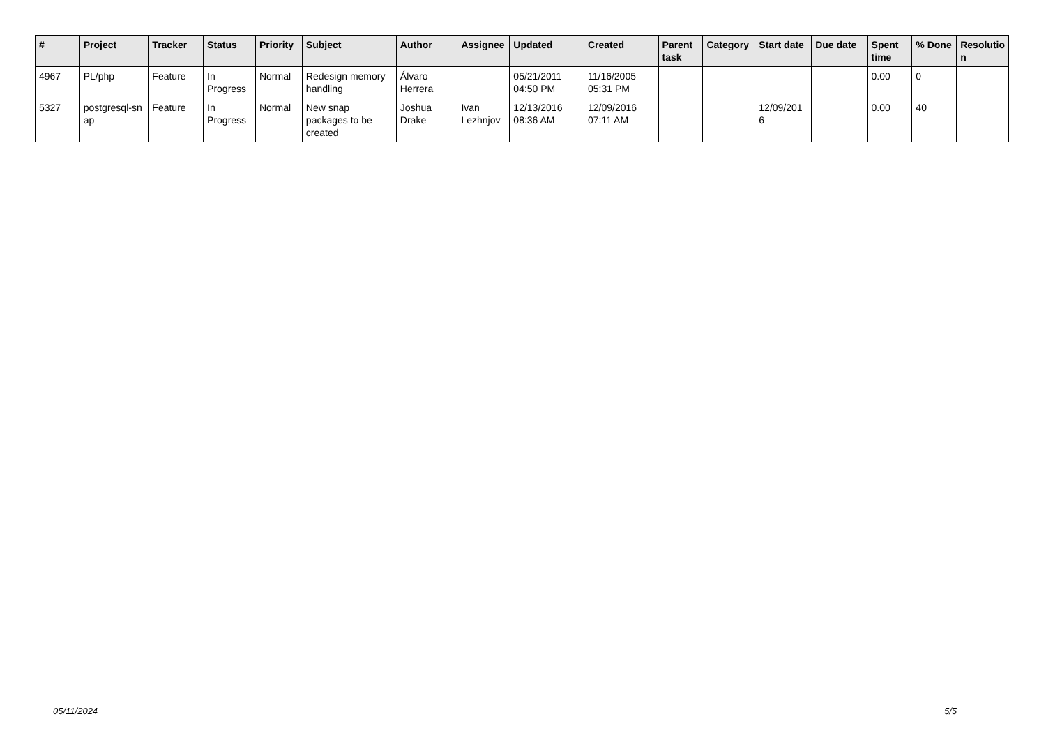| # | Project | Tracker | Status | Priority | Subject | Author | Assignee | Updated | Created | Parent task | Category | Start date | Due date | Spent time | % Done | Resolutio n |
| --- | --- | --- | --- | --- | --- | --- | --- | --- | --- | --- | --- | --- | --- | --- | --- | --- |
| 4967 | PL/php | Feature | In Progress | Normal | Redesign memory handling | Álvaro Herrera | | 05/21/2011 04:50 PM | 11/16/2005 05:31 PM | | | | | 0.00 | 0 | |
| 5327 | postgresql-sn ap | Feature | In Progress | Normal | New snap packages to be created | Joshua Drake | Ivan Lezhnjov | 12/13/2016 08:36 AM | 12/09/2016 07:11 AM | | | 12/09/201 6 | | 0.00 | 40 | |
05/11/2024 5/5